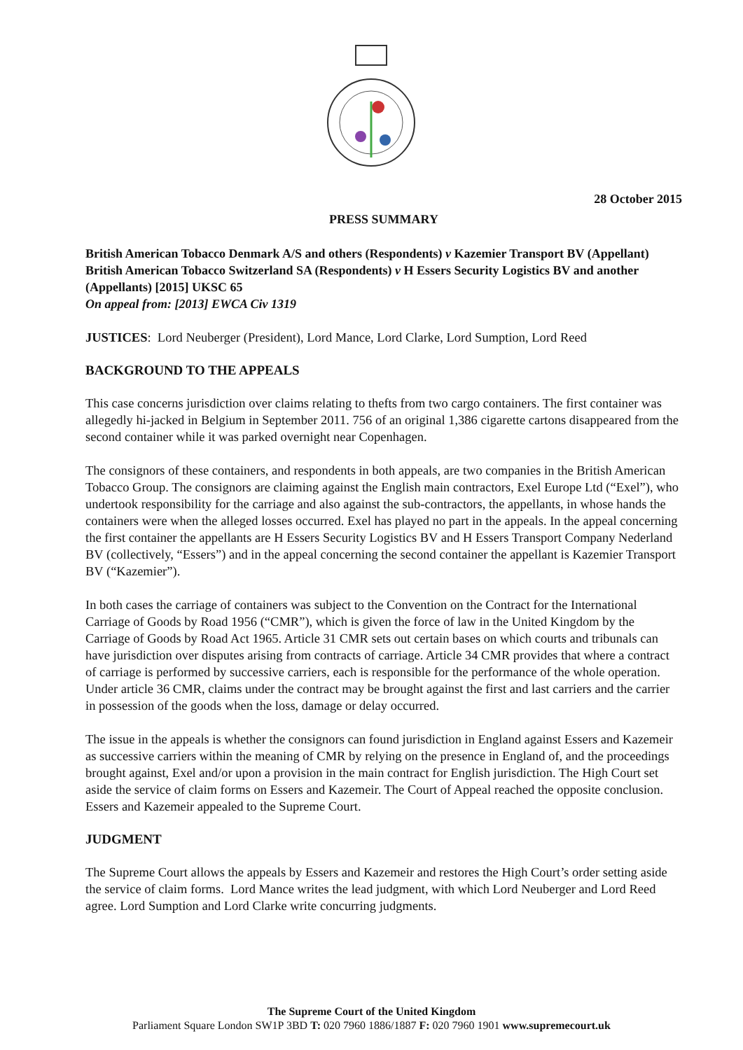28 October 2015
PRESS SUMMARY
British American Tobacco Denmark A/S and others (Respondents) v Kazemier Transport BV (Appellant)
British American Tobacco Switzerland SA (Respondents) v H Essers Security Logistics BV and another (Appellants) [2015] UKSC 65
On appeal from: [2013] EWCA Civ 1319
JUSTICES: Lord Neuberger (President), Lord Mance, Lord Clarke, Lord Sumption, Lord Reed
BACKGROUND TO THE APPEALS
This case concerns jurisdiction over claims relating to thefts from two cargo containers. The first container was allegedly hi-jacked in Belgium in September 2011. 756 of an original 1,386 cigarette cartons disappeared from the second container while it was parked overnight near Copenhagen.
The consignors of these containers, and respondents in both appeals, are two companies in the British American Tobacco Group. The consignors are claiming against the English main contractors, Exel Europe Ltd (“Exel”), who undertook responsibility for the carriage and also against the sub-contractors, the appellants, in whose hands the containers were when the alleged losses occurred. Exel has played no part in the appeals. In the appeal concerning the first container the appellants are H Essers Security Logistics BV and H Essers Transport Company Nederland BV (collectively, “Essers”) and in the appeal concerning the second container the appellant is Kazemier Transport BV (“Kazemier”).
In both cases the carriage of containers was subject to the Convention on the Contract for the International Carriage of Goods by Road 1956 (“CMR”), which is given the force of law in the United Kingdom by the Carriage of Goods by Road Act 1965. Article 31 CMR sets out certain bases on which courts and tribunals can have jurisdiction over disputes arising from contracts of carriage. Article 34 CMR provides that where a contract of carriage is performed by successive carriers, each is responsible for the performance of the whole operation. Under article 36 CMR, claims under the contract may be brought against the first and last carriers and the carrier in possession of the goods when the loss, damage or delay occurred.
The issue in the appeals is whether the consignors can found jurisdiction in England against Essers and Kazemeir as successive carriers within the meaning of CMR by relying on the presence in England of, and the proceedings brought against, Exel and/or upon a provision in the main contract for English jurisdiction. The High Court set aside the service of claim forms on Essers and Kazemeir. The Court of Appeal reached the opposite conclusion. Essers and Kazemeir appealed to the Supreme Court.
JUDGMENT
The Supreme Court allows the appeals by Essers and Kazemeir and restores the High Court’s order setting aside the service of claim forms. Lord Mance writes the lead judgment, with which Lord Neuberger and Lord Reed agree. Lord Sumption and Lord Clarke write concurring judgments.
The Supreme Court of the United Kingdom
Parliament Square London SW1P 3BD T: 020 7960 1886/1887 F: 020 7960 1901 www.supremecourt.uk